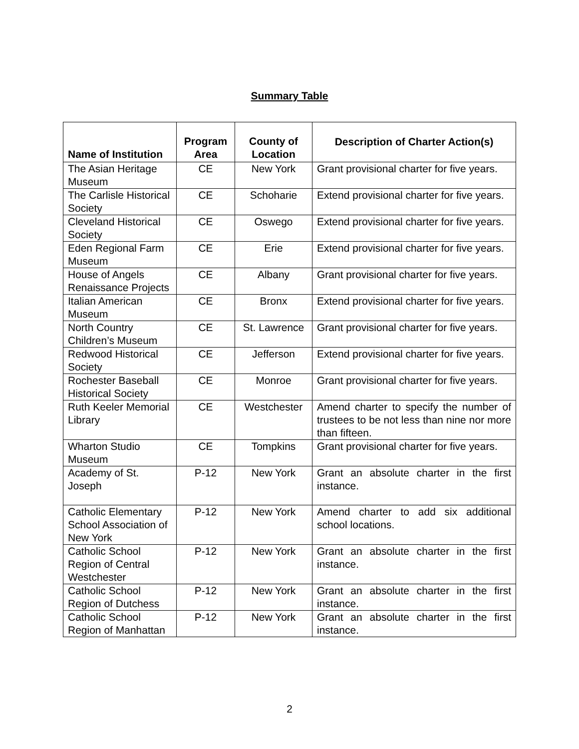Summary Table
| Name of Institution | Program Area | County of Location | Description of Charter Action(s) |
| --- | --- | --- | --- |
| The Asian Heritage Museum | CE | New York | Grant provisional charter for five years. |
| The Carlisle Historical Society | CE | Schoharie | Extend provisional charter for five years. |
| Cleveland Historical Society | CE | Oswego | Extend provisional charter for five years. |
| Eden Regional Farm Museum | CE | Erie | Extend provisional charter for five years. |
| House of Angels Renaissance Projects | CE | Albany | Grant provisional charter for five years. |
| Italian American Museum | CE | Bronx | Extend provisional charter for five years. |
| North Country Children’s Museum | CE | St. Lawrence | Grant provisional charter for five years. |
| Redwood Historical Society | CE | Jefferson | Extend provisional charter for five years. |
| Rochester Baseball Historical Society | CE | Monroe | Grant provisional charter for five years. |
| Ruth Keeler Memorial Library | CE | Westchester | Amend charter to specify the number of trustees to be not less than nine nor more than fifteen. |
| Wharton Studio Museum | CE | Tompkins | Grant provisional charter for five years. |
| Academy of St. Joseph | P-12 | New York | Grant an absolute charter in the first instance. |
| Catholic Elementary School Association of New York | P-12 | New York | Amend charter to add six additional school locations. |
| Catholic School Region of Central Westchester | P-12 | New York | Grant an absolute charter in the first instance. |
| Catholic School Region of Dutchess | P-12 | New York | Grant an absolute charter in the first instance. |
| Catholic School Region of Manhattan | P-12 | New York | Grant an absolute charter in the first instance. |
2